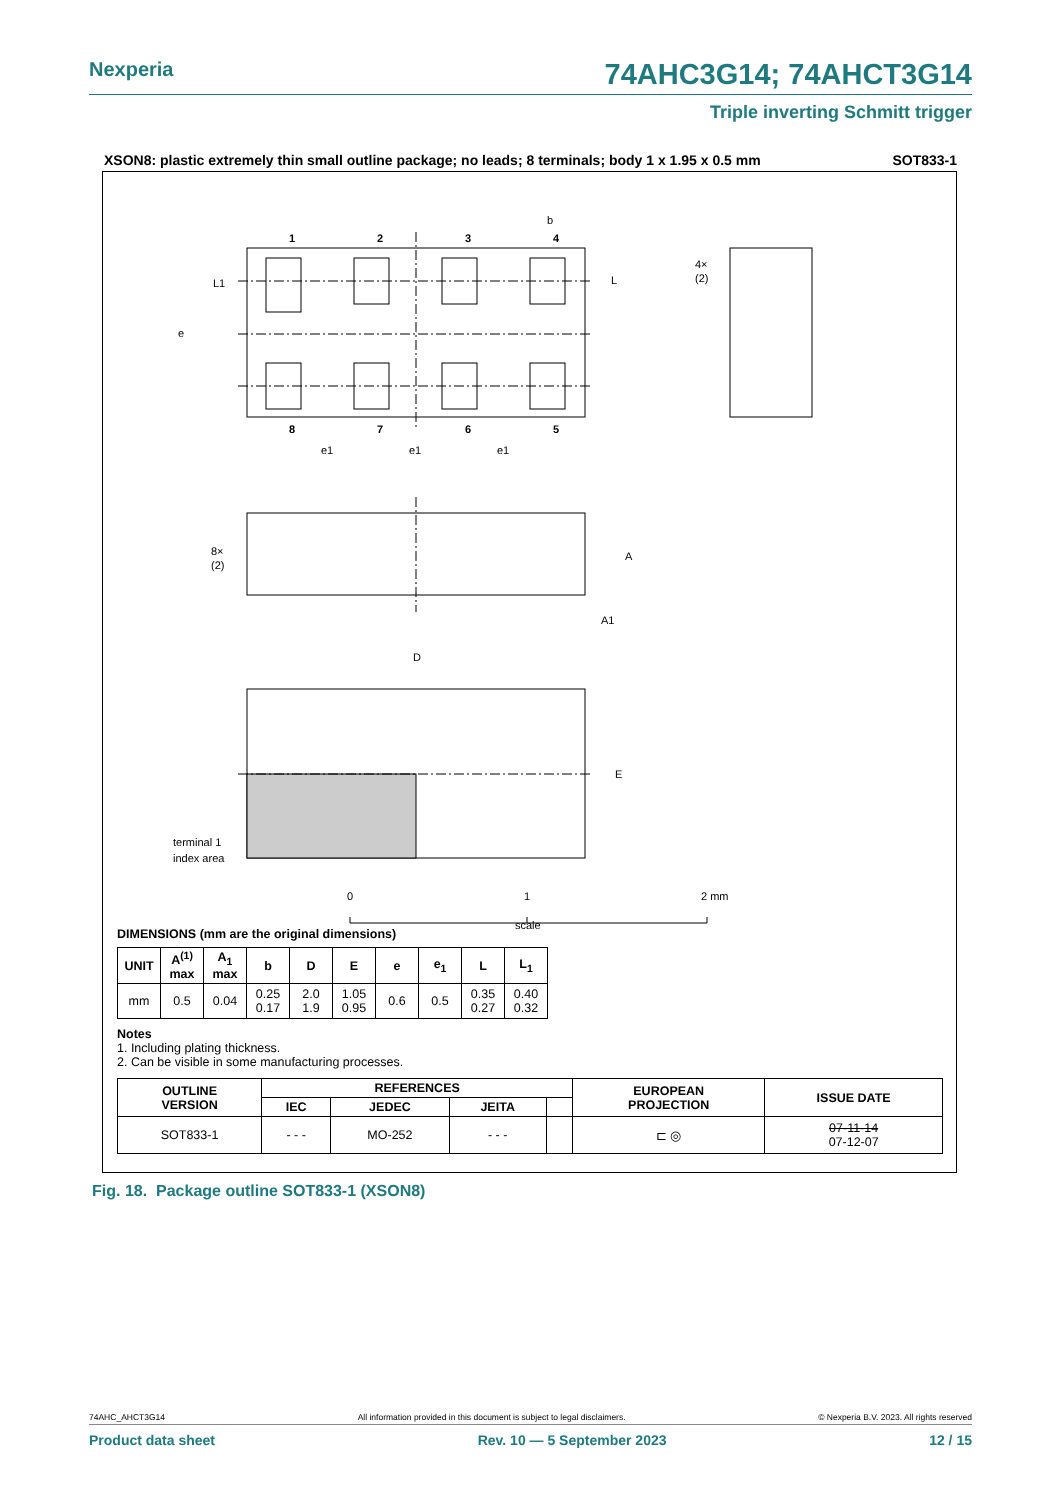Nexperia 74AHC3G14; 74AHCT3G14
Triple inverting Schmitt trigger
XSON8: plastic extremely thin small outline package; no leads; 8 terminals; body 1 x 1.95 x 0.5 mm SOT833-1
1
2
3
4
8
7
6
5
b
L1
L
e
e1
e1
e1
4×
(2)
8×
(2)
A
A1
D
E
terminal 1
index area
0
1
2 mm
scale
DIMENSIONS (mm are the original dimensions)
| UNIT | A<sup>(1)</sup> max | A<sub>1</sub> max | b | D | E | e | e<sub>1</sub> | L | L<sub>1</sub> |
| --- | --- | --- | --- | --- | --- | --- | --- | --- | --- |
| mm | 0.5 | 0.04 | 0.25 0.17 | 2.0 1.9 | 1.05 0.95 | 0.6 | 0.5 | 0.35 0.27 | 0.40 0.32 |
Notes
1. Including plating thickness.
2. Can be visible in some manufacturing processes.
| OUTLINE VERSION | REFERENCES | | | | EUROPEAN PROJECTION | ISSUE DATE |
| --- | --- | --- | --- | --- | --- | --- |
| | IEC | JEDEC | JEITA | | | |
| SOT833-1 | - - - | MO-252 | - - - | | ⊏ ◎ | 07-11-14 07-12-07 |
Fig. 18. Package outline SOT833-1 (XSON8)
74AHC_AHCT3G14 All information provided in this document is subject to legal disclaimers. © Nexperia B.V. 2023. All rights reserved
Product data sheet Rev. 10 — 5 September 2023 12 / 15